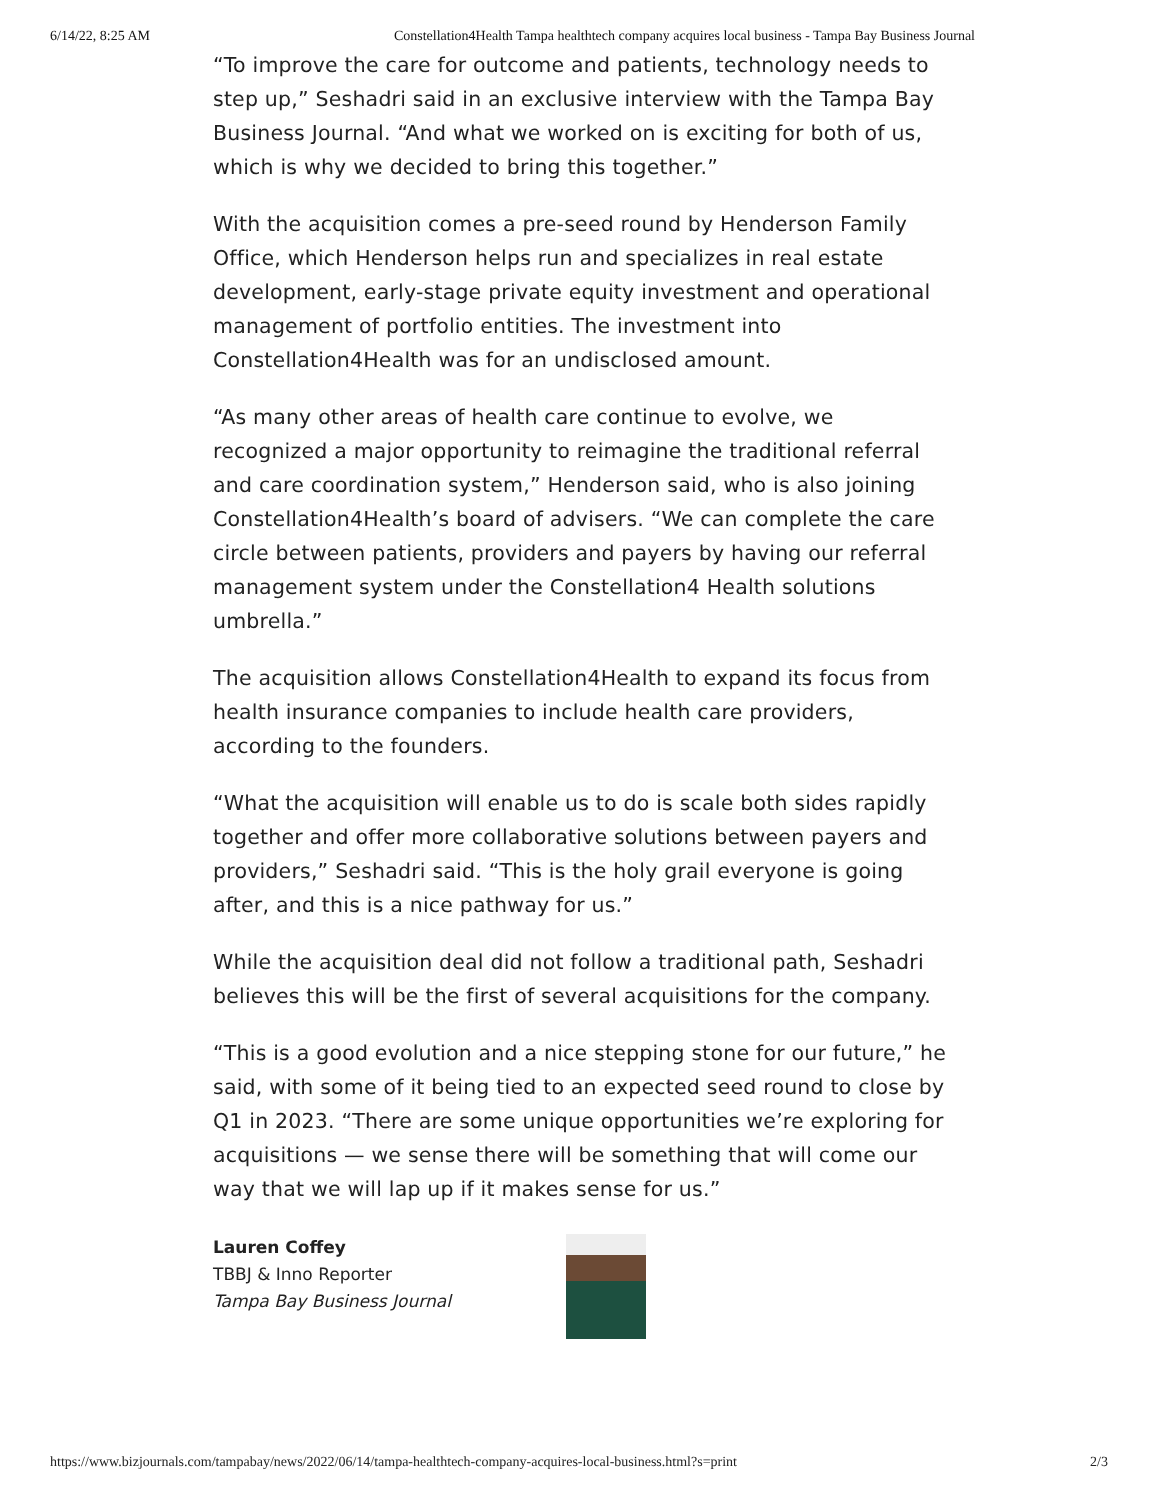6/14/22, 8:25 AM Constellation4Health Tampa healthtech company acquires local business - Tampa Bay Business Journal
“To improve the care for outcome and patients, technology needs to step up,” Seshadri said in an exclusive interview with the Tampa Bay Business Journal. “And what we worked on is exciting for both of us, which is why we decided to bring this together.”
With the acquisition comes a pre-seed round by Henderson Family Office, which Henderson helps run and specializes in real estate development, early-stage private equity investment and operational management of portfolio entities. The investment into Constellation4Health was for an undisclosed amount.
“As many other areas of health care continue to evolve, we recognized a major opportunity to reimagine the traditional referral and care coordination system,” Henderson said, who is also joining Constellation4Health’s board of advisers. “We can complete the care circle between patients, providers and payers by having our referral management system under the Constellation4 Health solutions umbrella.”
The acquisition allows Constellation4Health to expand its focus from health insurance companies to include health care providers, according to the founders.
“What the acquisition will enable us to do is scale both sides rapidly together and offer more collaborative solutions between payers and providers,” Seshadri said. “This is the holy grail everyone is going after, and this is a nice pathway for us.”
While the acquisition deal did not follow a traditional path, Seshadri believes this will be the first of several acquisitions for the company.
“This is a good evolution and a nice stepping stone for our future,” he said, with some of it being tied to an expected seed round to close by Q1 in 2023. “There are some unique opportunities we’re exploring for acquisitions — we sense there will be something that will come our way that we will lap up if it makes sense for us.”
Lauren Coffey
TBBJ & Inno Reporter
Tampa Bay Business Journal
https://www.bizjournals.com/tampabay/news/2022/06/14/tampa-healthtech-company-acquires-local-business.html?s=print 2/3